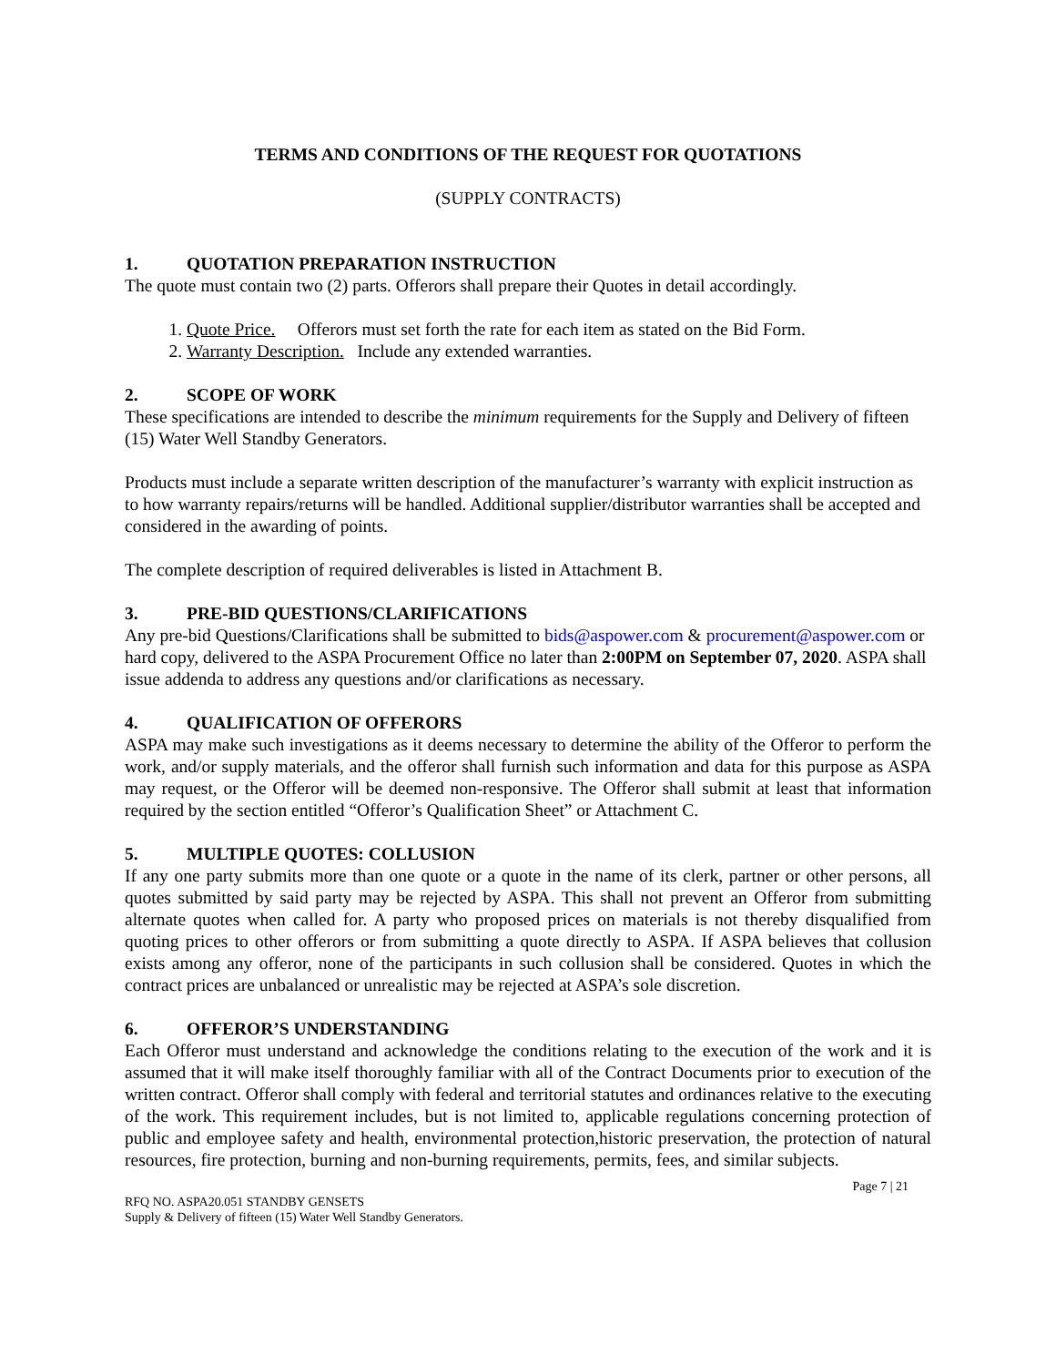TERMS AND CONDITIONS OF THE REQUEST FOR QUOTATIONS
(SUPPLY CONTRACTS)
1. QUOTATION PREPARATION INSTRUCTION
The quote must contain two (2) parts. Offerors shall prepare their Quotes in detail accordingly.
1. Quote Price. Offerors must set forth the rate for each item as stated on the Bid Form.
2. Warranty Description. Include any extended warranties.
2. SCOPE OF WORK
These specifications are intended to describe the minimum requirements for the Supply and Delivery of fifteen (15) Water Well Standby Generators.
Products must include a separate written description of the manufacturer’s warranty with explicit instruction as to how warranty repairs/returns will be handled. Additional supplier/distributor warranties shall be accepted and considered in the awarding of points.
The complete description of required deliverables is listed in Attachment B.
3. PRE-BID QUESTIONS/CLARIFICATIONS
Any pre-bid Questions/Clarifications shall be submitted to bids@aspower.com & procurement@aspower.com or hard copy, delivered to the ASPA Procurement Office no later than 2:00PM on September 07, 2020. ASPA shall issue addenda to address any questions and/or clarifications as necessary.
4. QUALIFICATION OF OFFERORS
ASPA may make such investigations as it deems necessary to determine the ability of the Offeror to perform the work, and/or supply materials, and the offeror shall furnish such information and data for this purpose as ASPA may request, or the Offeror will be deemed non-responsive. The Offeror shall submit at least that information required by the section entitled “Offeror’s Qualification Sheet” or Attachment C.
5. MULTIPLE QUOTES: COLLUSION
If any one party submits more than one quote or a quote in the name of its clerk, partner or other persons, all quotes submitted by said party may be rejected by ASPA. This shall not prevent an Offeror from submitting alternate quotes when called for. A party who proposed prices on materials is not thereby disqualified from quoting prices to other offerors or from submitting a quote directly to ASPA. If ASPA believes that collusion exists among any offeror, none of the participants in such collusion shall be considered. Quotes in which the contract prices are unbalanced or unrealistic may be rejected at ASPA’s sole discretion.
6. OFFEROR’S UNDERSTANDING
Each Offeror must understand and acknowledge the conditions relating to the execution of the work and it is assumed that it will make itself thoroughly familiar with all of the Contract Documents prior to execution of the written contract. Offeror shall comply with federal and territorial statutes and ordinances relative to the executing of the work. This requirement includes, but is not limited to, applicable regulations concerning protection of public and employee safety and health, environmental protection,historic preservation, the protection of natural resources, fire protection, burning and non-burning requirements, permits, fees, and similar subjects.
Page 7 | 21
RFQ NO. ASPA20.051 STANDBY GENSETS
Supply & Delivery of fifteen (15) Water Well Standby Generators.